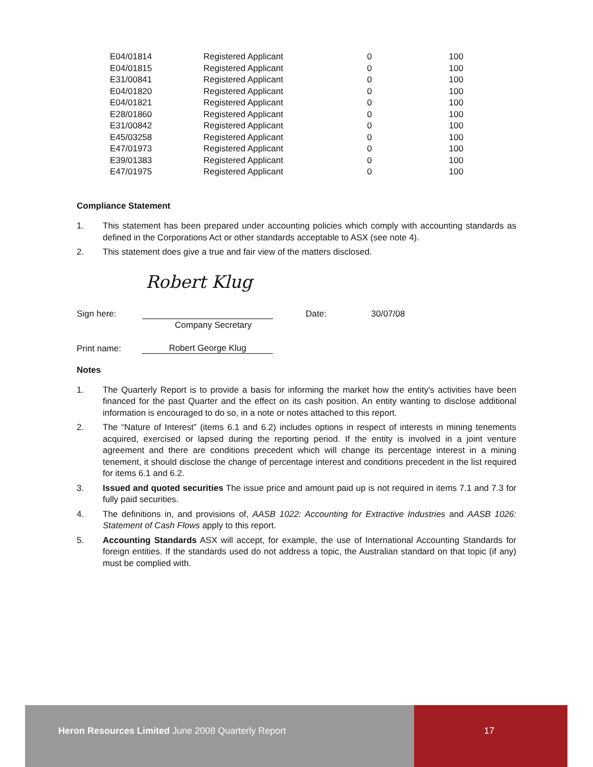| E04/01814 | Registered Applicant | 0 | 100 |
| E04/01815 | Registered Applicant | 0 | 100 |
| E31/00841 | Registered Applicant | 0 | 100 |
| E04/01820 | Registered Applicant | 0 | 100 |
| E04/01821 | Registered Applicant | 0 | 100 |
| E28/01860 | Registered Applicant | 0 | 100 |
| E31/00842 | Registered Applicant | 0 | 100 |
| E45/03258 | Registered Applicant | 0 | 100 |
| E47/01973 | Registered Applicant | 0 | 100 |
| E39/01383 | Registered Applicant | 0 | 100 |
| E47/01975 | Registered Applicant | 0 | 100 |
Compliance Statement
1. This statement has been prepared under accounting policies which comply with accounting standards as defined in the Corporations Act or other standards acceptable to ASX (see note 4).
2. This statement does give a true and fair view of the matters disclosed.
Robert Klug
Sign here:
Date:
30/07/08
Company Secretary
Print name:
Robert George Klug
Notes
1. The Quarterly Report is to provide a basis for informing the market how the entity's activities have been financed for the past Quarter and the effect on its cash position. An entity wanting to disclose additional information is encouraged to do so, in a note or notes attached to this report.
2. The “Nature of Interest” (items 6.1 and 6.2) includes options in respect of interests in mining tenements acquired, exercised or lapsed during the reporting period. If the entity is involved in a joint venture agreement and there are conditions precedent which will change its percentage interest in a mining tenement, it should disclose the change of percentage interest and conditions precedent in the list required for items 6.1 and 6.2.
3. Issued and quoted securities The issue price and amount paid up is not required in items 7.1 and 7.3 for fully paid securities.
4. The definitions in, and provisions of, AASB 1022: Accounting for Extractive Industries and AASB 1026: Statement of Cash Flows apply to this report.
5. Accounting Standards ASX will accept, for example, the use of International Accounting Standards for foreign entities. If the standards used do not address a topic, the Australian standard on that topic (if any) must be complied with.
Heron Resources Limited June 2008 Quarterly Report
17